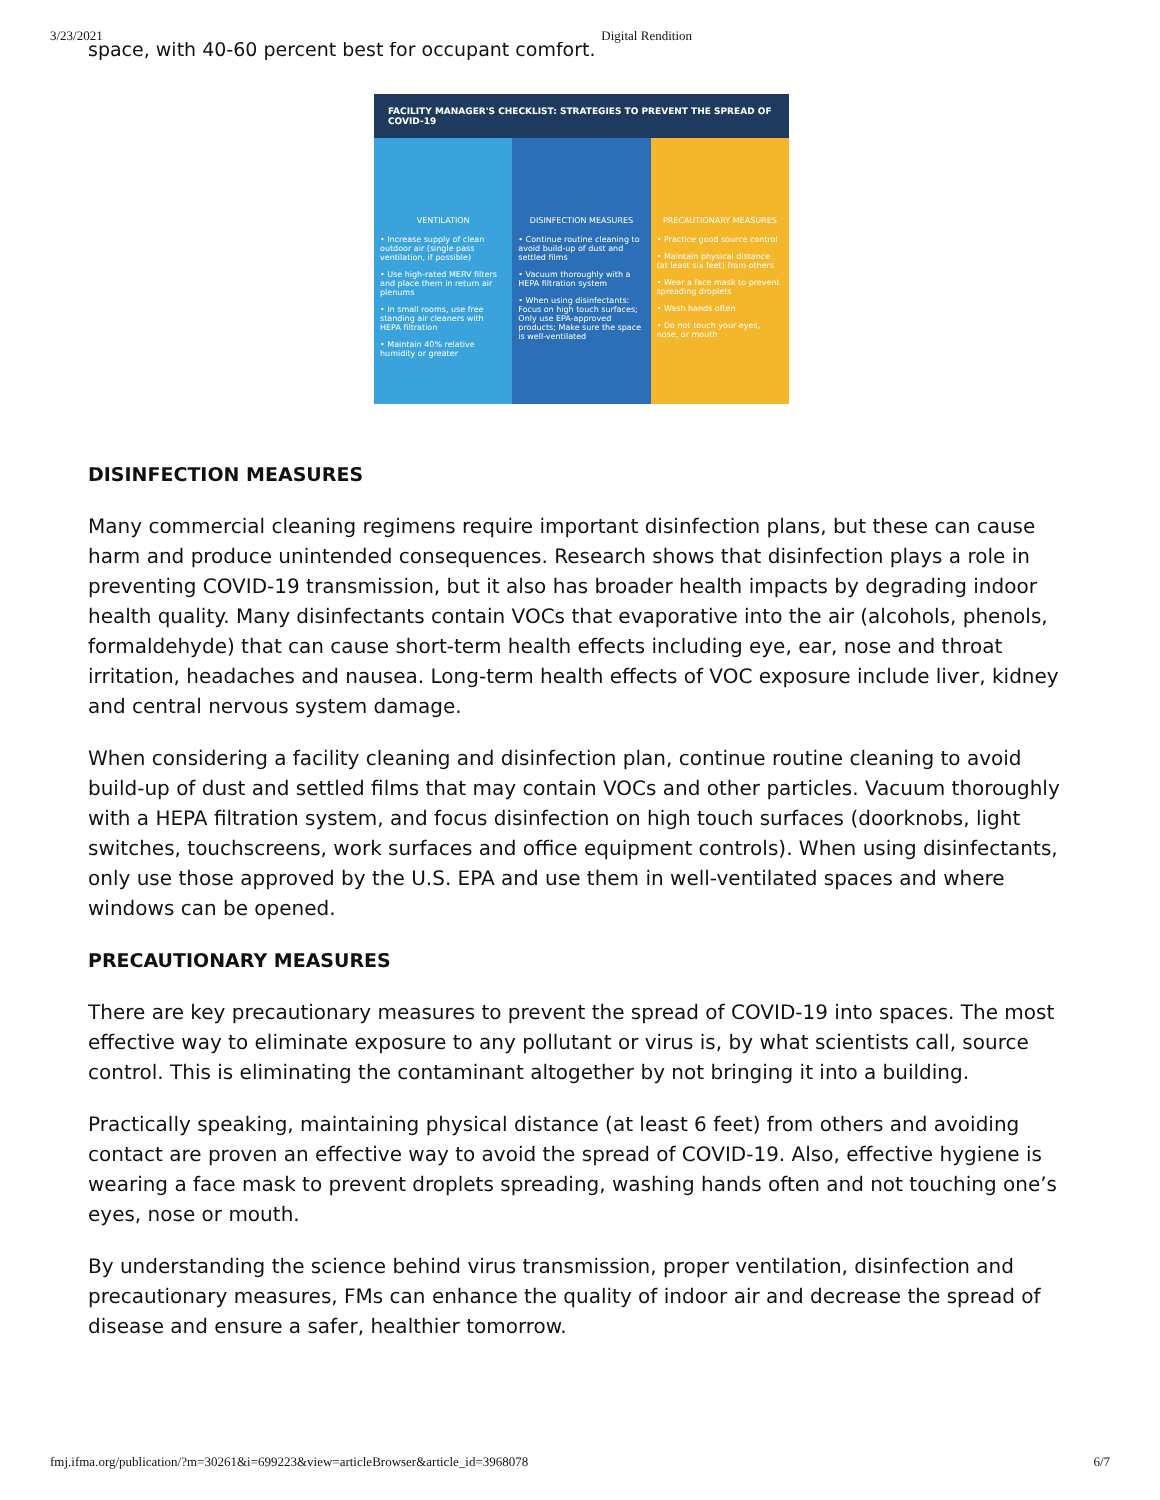3/23/2021 Digital Rendition
space, with 40-60 percent best for occupant comfort.
FACILITY MANAGER'S CHECKLIST: STRATEGIES TO PREVENT THE SPREAD OF COVID-19
VENTILATION
• Increase supply of clean outdoor air (single pass ventilation, if possible)
• Use high-rated MERV filters and place them in return air plenums
• In small rooms, use free standing air cleaners with HEPA filtration
• Maintain 40% relative humidity or greater
DISINFECTION MEASURES
• Continue routine cleaning to avoid build-up of dust and settled films
• Vacuum thoroughly with a HEPA filtration system
• When using disinfectants: Focus on high touch surfaces; Only use EPA-approved products; Make sure the space is well-ventilated
PRECAUTIONARY MEASURES
• Practice good source control
• Maintain physical distance (at least six feet) from others
• Wear a face mask to prevent spreading droplets
• Wash hands often
• Do not touch your eyes, nose, or mouth
DISINFECTION MEASURES
Many commercial cleaning regimens require important disinfection plans, but these can cause harm and produce unintended consequences. Research shows that disinfection plays a role in preventing COVID-19 transmission, but it also has broader health impacts by degrading indoor health quality. Many disinfectants contain VOCs that evaporative into the air (alcohols, phenols, formaldehyde) that can cause short-term health effects including eye, ear, nose and throat irritation, headaches and nausea. Long-term health effects of VOC exposure include liver, kidney and central nervous system damage.
When considering a facility cleaning and disinfection plan, continue routine cleaning to avoid build-up of dust and settled films that may contain VOCs and other particles. Vacuum thoroughly with a HEPA filtration system, and focus disinfection on high touch surfaces (doorknobs, light switches, touchscreens, work surfaces and office equipment controls). When using disinfectants, only use those approved by the U.S. EPA and use them in well-ventilated spaces and where windows can be opened.
PRECAUTIONARY MEASURES
There are key precautionary measures to prevent the spread of COVID-19 into spaces. The most effective way to eliminate exposure to any pollutant or virus is, by what scientists call, source control. This is eliminating the contaminant altogether by not bringing it into a building.
Practically speaking, maintaining physical distance (at least 6 feet) from others and avoiding contact are proven an effective way to avoid the spread of COVID-19. Also, effective hygiene is wearing a face mask to prevent droplets spreading, washing hands often and not touching one’s eyes, nose or mouth.
By understanding the science behind virus transmission, proper ventilation, disinfection and precautionary measures, FMs can enhance the quality of indoor air and decrease the spread of disease and ensure a safer, healthier tomorrow.
fmj.ifma.org/publication/?m=30261&i=699223&view=articleBrowser&article_id=3968078 6/7